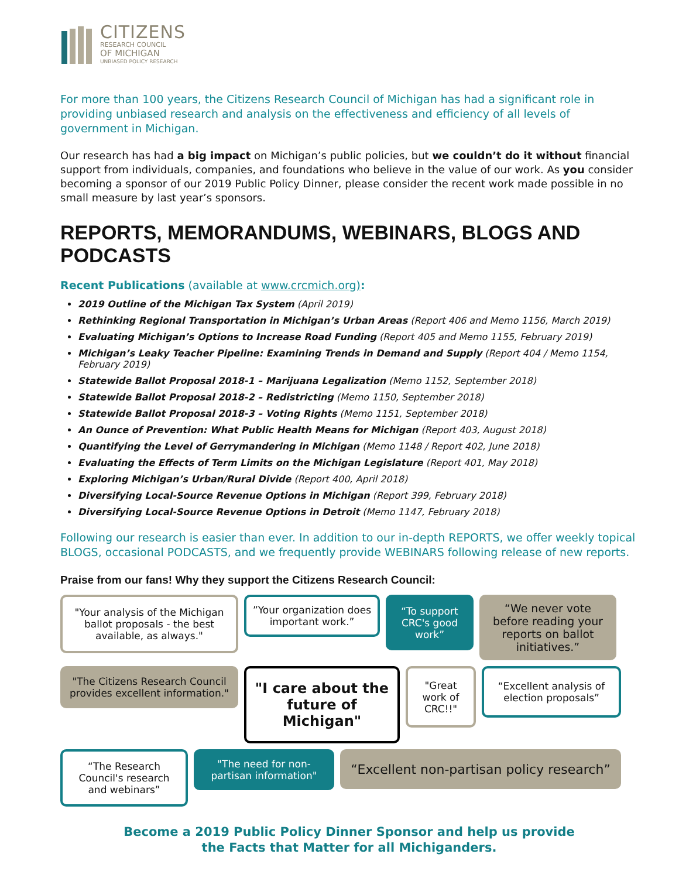CITIZENS
RESEARCH COUNCIL
OF MICHIGAN
UNBIASED POLICY RESEARCH
For more than 100 years, the Citizens Research Council of Michigan has had a significant role in providing unbiased research and analysis on the effectiveness and efficiency of all levels of government in Michigan.
Our research has had a big impact on Michigan’s public policies, but we couldn’t do it without financial support from individuals, companies, and foundations who believe in the value of our work. As you consider becoming a sponsor of our 2019 Public Policy Dinner, please consider the recent work made possible in no small measure by last year’s sponsors.
REPORTS, MEMORANDUMS, WEBINARS, BLOGS AND PODCASTS
Recent Publications (available at www.crcmich.org):
2019 Outline of the Michigan Tax System (April 2019)
Rethinking Regional Transportation in Michigan’s Urban Areas (Report 406 and Memo 1156, March 2019)
Evaluating Michigan’s Options to Increase Road Funding (Report 405 and Memo 1155, February 2019)
Michigan’s Leaky Teacher Pipeline: Examining Trends in Demand and Supply (Report 404 / Memo 1154, February 2019)
Statewide Ballot Proposal 2018-1 – Marijuana Legalization (Memo 1152, September 2018)
Statewide Ballot Proposal 2018-2 – Redistricting (Memo 1150, September 2018)
Statewide Ballot Proposal 2018-3 – Voting Rights (Memo 1151, September 2018)
An Ounce of Prevention: What Public Health Means for Michigan (Report 403, August 2018)
Quantifying the Level of Gerrymandering in Michigan (Memo 1148 / Report 402, June 2018)
Evaluating the Effects of Term Limits on the Michigan Legislature (Report 401, May 2018)
Exploring Michigan’s Urban/Rural Divide (Report 400, April 2018)
Diversifying Local-Source Revenue Options in Michigan (Report 399, February 2018)
Diversifying Local-Source Revenue Options in Detroit (Memo 1147, February 2018)
Following our research is easier than ever. In addition to our in-depth REPORTS, we offer weekly topical BLOGS, occasional PODCASTS, and we frequently provide WEBINARS following release of new reports.
Praise from our fans! Why they support the Citizens Research Council:
"Your analysis of the Michigan ballot proposals - the best available, as always."
”Your organization does important work.”
“To support CRC's good work”
“We never vote before reading your reports on ballot initiatives.”
"The Citizens Research Council provides excellent information."
"I care about the future of Michigan"
"Great work of CRC!!"
“Excellent analysis of election proposals”
“The Research Council's research and webinars”
"The need for non-partisan information"
“Excellent non-partisan policy research”
Become a 2019 Public Policy Dinner Sponsor and help us provide
the Facts that Matter for all Michiganders.